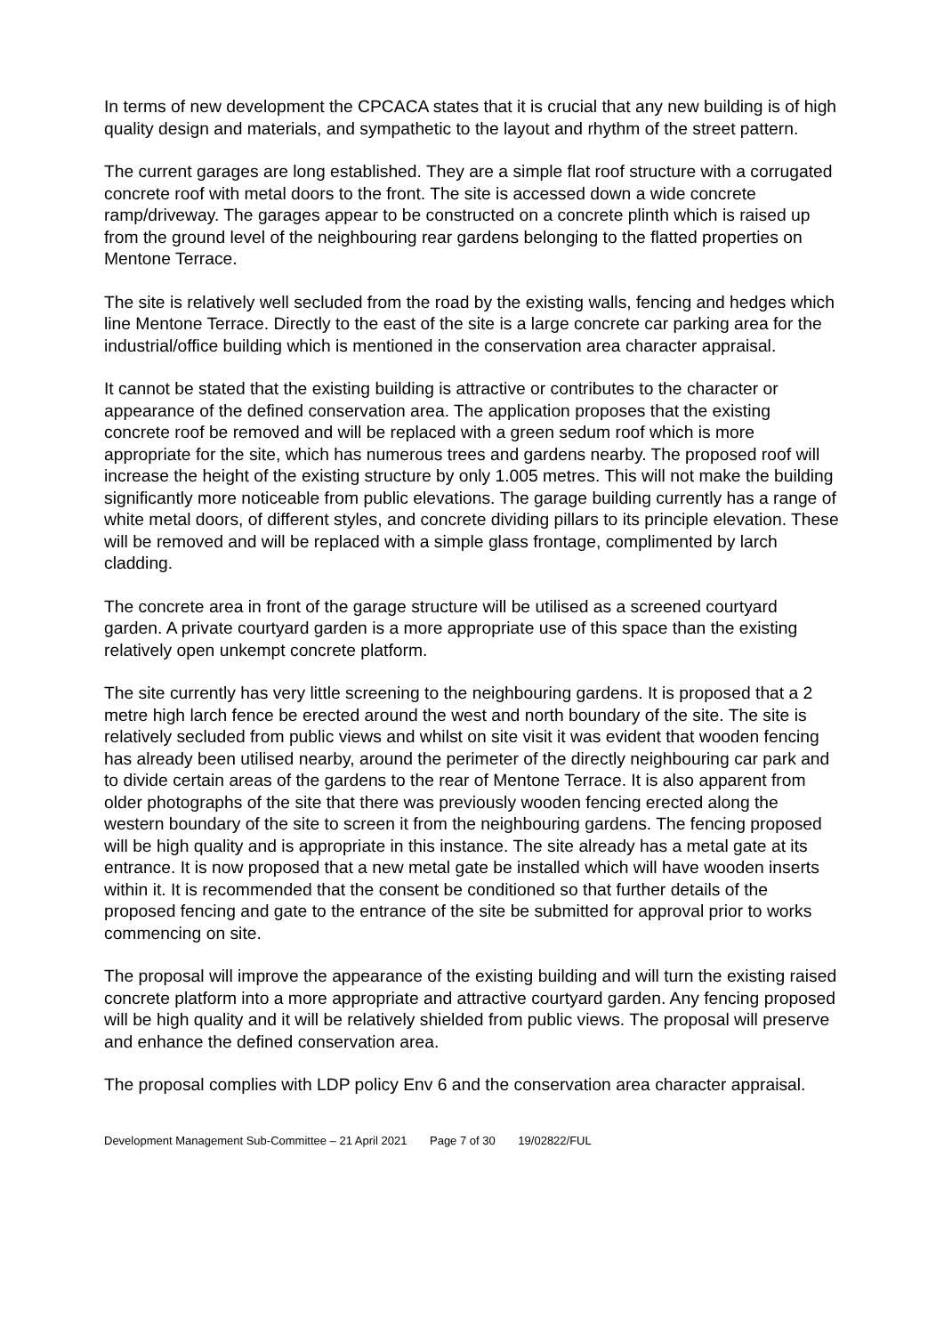In terms of new development the CPCACA states that it is crucial that any new building is of high quality design and materials, and sympathetic to the layout and rhythm of the street pattern.
The current garages are long established. They are a simple flat roof structure with a corrugated concrete roof with metal doors to the front. The site is accessed down a wide concrete ramp/driveway. The garages appear to be constructed on a concrete plinth which is raised up from the ground level of the neighbouring rear gardens belonging to the flatted properties on Mentone Terrace.
The site is relatively well secluded from the road by the existing walls, fencing and hedges which line Mentone Terrace. Directly to the east of the site is a large concrete car parking area for the industrial/office building which is mentioned in the conservation area character appraisal.
It cannot be stated that the existing building is attractive or contributes to the character or appearance of the defined conservation area. The application proposes that the existing concrete roof be removed and will be replaced with a green sedum roof which is more appropriate for the site, which has numerous trees and gardens nearby. The proposed roof will increase the height of the existing structure by only 1.005 metres. This will not make the building significantly more noticeable from public elevations. The garage building currently has a range of white metal doors, of different styles, and concrete dividing pillars to its principle elevation. These will be removed and will be replaced with a simple glass frontage, complimented by larch cladding.
The concrete area in front of the garage structure will be utilised as a screened courtyard garden. A private courtyard garden is a more appropriate use of this space than the existing relatively open unkempt concrete platform.
The site currently has very little screening to the neighbouring gardens. It is proposed that a 2 metre high larch fence be erected around the west and north boundary of the site. The site is relatively secluded from public views and whilst on site visit it was evident that wooden fencing has already been utilised nearby, around the perimeter of the directly neighbouring car park and to divide certain areas of the gardens to the rear of Mentone Terrace. It is also apparent from older photographs of the site that there was previously wooden fencing erected along the western boundary of the site to screen it from the neighbouring gardens. The fencing proposed will be high quality and is appropriate in this instance. The site already has a metal gate at its entrance. It is now proposed that a new metal gate be installed which will have wooden inserts within it. It is recommended that the consent be conditioned so that further details of the proposed fencing and gate to the entrance of the site be submitted for approval prior to works commencing on site.
The proposal will improve the appearance of the existing building and will turn the existing raised concrete platform into a more appropriate and attractive courtyard garden. Any fencing proposed will be high quality and it will be relatively shielded from public views. The proposal will preserve and enhance the defined conservation area.
The proposal complies with LDP policy Env 6 and the conservation area character appraisal.
Development Management Sub-Committee – 21 April 2021 Page 7 of 30 19/02822/FUL